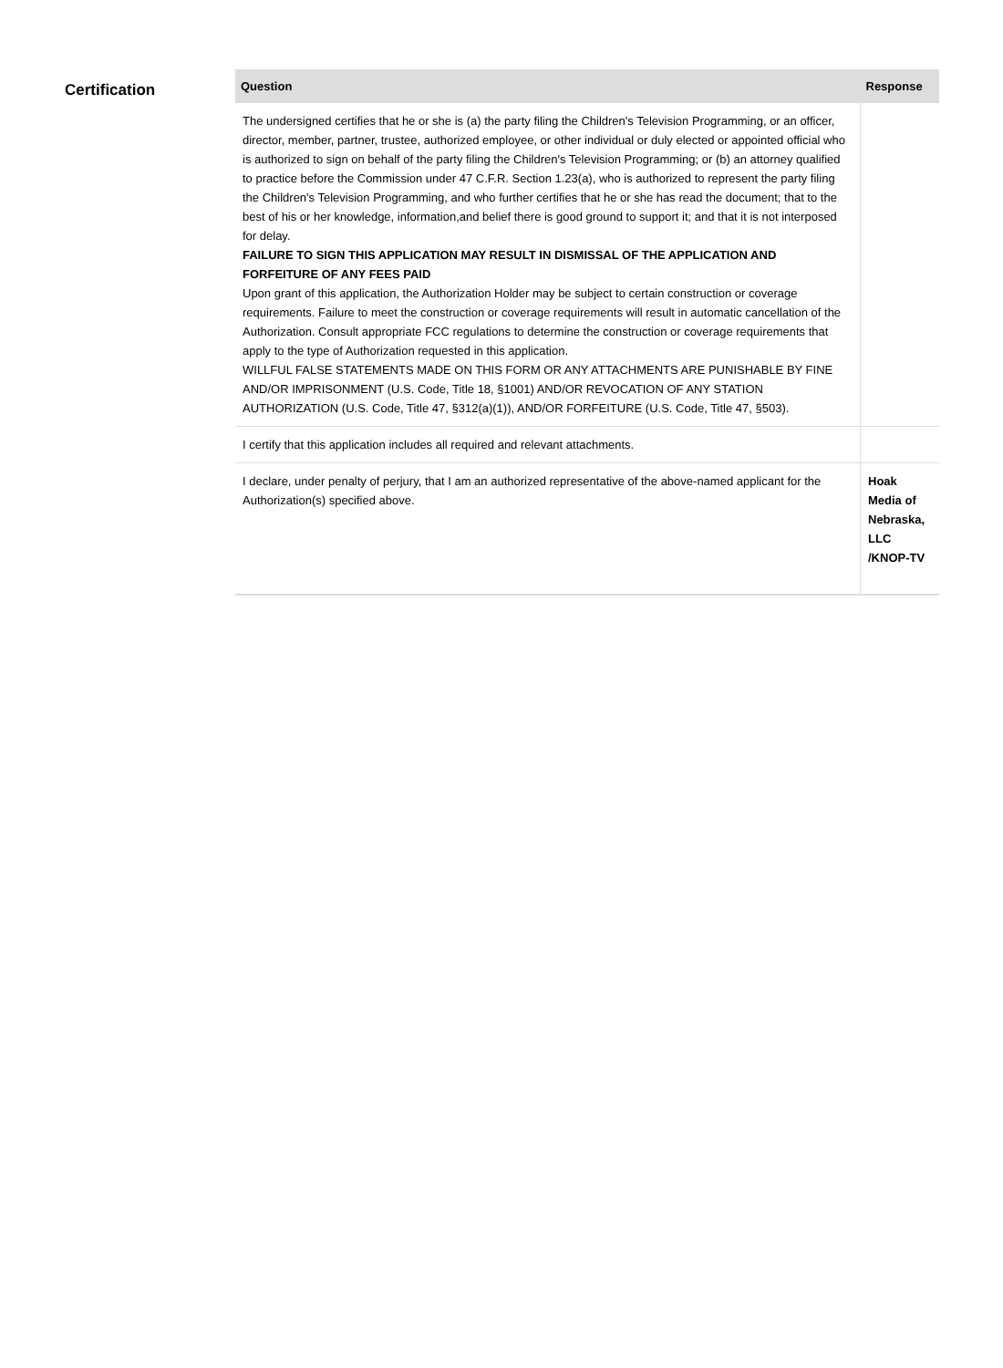Certification
| Question | Response |
| --- | --- |
| The undersigned certifies that he or she is (a) the party filing the Children's Television Programming, or an officer, director, member, partner, trustee, authorized employee, or other individual or duly elected or appointed official who is authorized to sign on behalf of the party filing the Children's Television Programming; or (b) an attorney qualified to practice before the Commission under 47 C.F.R. Section 1.23(a), who is authorized to represent the party filing the Children's Television Programming, and who further certifies that he or she has read the document; that to the best of his or her knowledge, information,and belief there is good ground to support it; and that it is not interposed for delay. FAILURE TO SIGN THIS APPLICATION MAY RESULT IN DISMISSAL OF THE APPLICATION AND FORFEITURE OF ANY FEES PAID Upon grant of this application, the Authorization Holder may be subject to certain construction or coverage requirements. Failure to meet the construction or coverage requirements will result in automatic cancellation of the Authorization. Consult appropriate FCC regulations to determine the construction or coverage requirements that apply to the type of Authorization requested in this application. WILLFUL FALSE STATEMENTS MADE ON THIS FORM OR ANY ATTACHMENTS ARE PUNISHABLE BY FINE AND/OR IMPRISONMENT (U.S. Code, Title 18, §1001) AND/OR REVOCATION OF ANY STATION AUTHORIZATION (U.S. Code, Title 47, §312(a)(1)), AND/OR FORFEITURE (U.S. Code, Title 47, §503). | |
| I certify that this application includes all required and relevant attachments. | |
| I declare, under penalty of perjury, that I am an authorized representative of the above-named applicant for the Authorization(s) specified above. | Hoak Media of Nebraska, LLC /KNOP-TV |